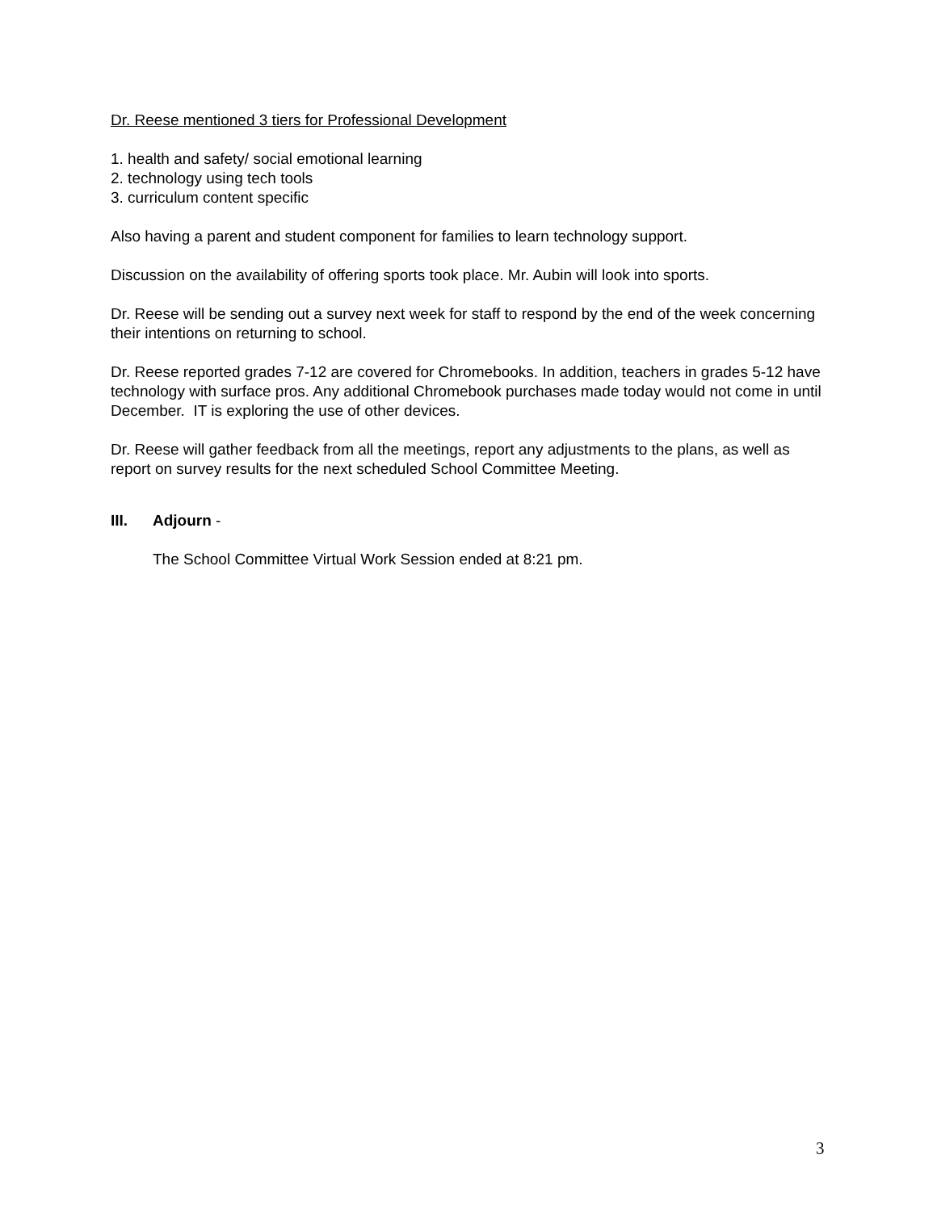Dr. Reese mentioned 3 tiers for Professional Development
1. health and safety/ social emotional learning
2. technology using tech tools
3. curriculum content specific
Also having a parent and student component for families to learn technology support.
Discussion on the availability of offering sports took place. Mr. Aubin will look into sports.
Dr. Reese will be sending out a survey next week for staff to respond by the end of the week concerning their intentions on returning to school.
Dr. Reese reported grades 7-12 are covered for Chromebooks. In addition, teachers in grades 5-12 have technology with surface pros. Any additional Chromebook purchases made today would not come in until December. IT is exploring the use of other devices.
Dr. Reese will gather feedback from all the meetings, report any adjustments to the plans, as well as report on survey results for the next scheduled School Committee Meeting.
III. Adjourn -
The School Committee Virtual Work Session ended at 8:21 pm.
3